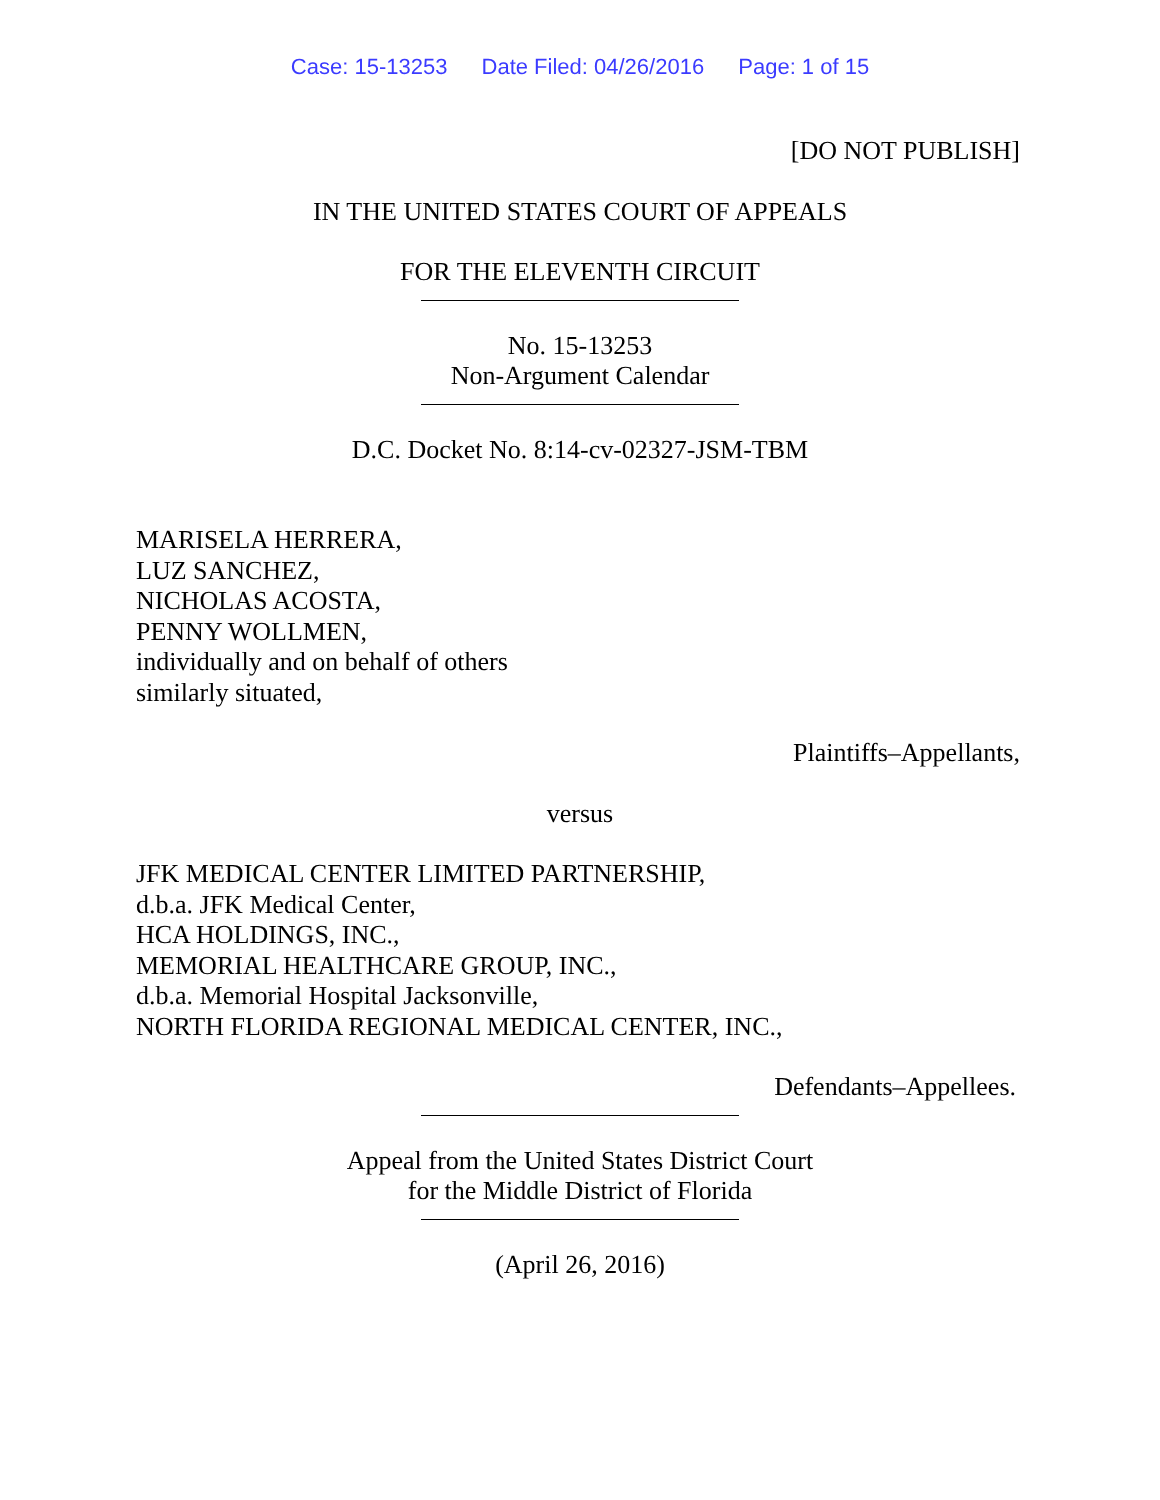Case: 15-13253 Date Filed: 04/26/2016 Page: 1 of 15
[DO NOT PUBLISH]
IN THE UNITED STATES COURT OF APPEALS
FOR THE ELEVENTH CIRCUIT
No. 15-13253
Non-Argument Calendar
D.C. Docket No. 8:14-cv-02327-JSM-TBM
MARISELA HERRERA,
LUZ SANCHEZ,
NICHOLAS ACOSTA,
PENNY WOLLMEN,
individually and on behalf of others
similarly situated,
Plaintiffs–Appellants,
versus
JFK MEDICAL CENTER LIMITED PARTNERSHIP,
d.b.a. JFK Medical Center,
HCA HOLDINGS, INC.,
MEMORIAL HEALTHCARE GROUP, INC.,
d.b.a. Memorial Hospital Jacksonville,
NORTH FLORIDA REGIONAL MEDICAL CENTER, INC.,
Defendants–Appellees.
Appeal from the United States District Court
for the Middle District of Florida
(April 26, 2016)